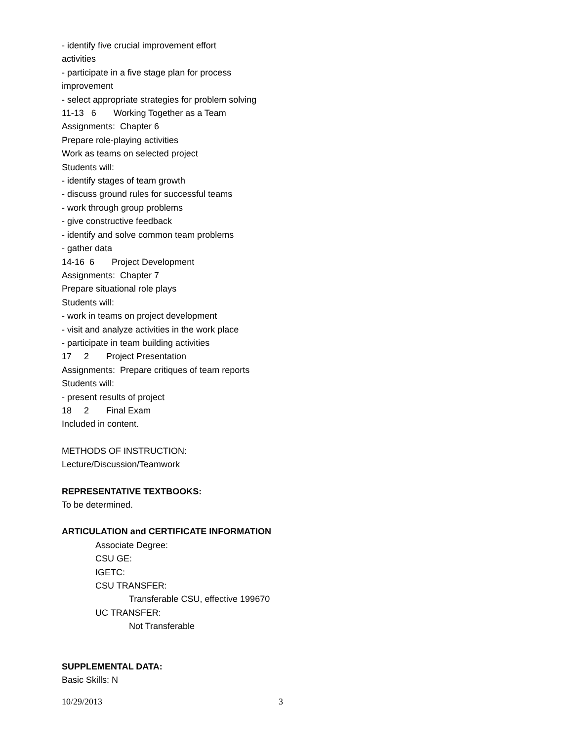- identify five crucial improvement effort
activities
- participate in a five stage plan for process
improvement
- select appropriate strategies for problem solving
11-13 6 Working Together as a Team
Assignments: Chapter 6
Prepare role-playing activities
Work as teams on selected project
Students will:
- identify stages of team growth
- discuss ground rules for successful teams
- work through group problems
- give constructive feedback
- identify and solve common team problems
- gather data
14-16 6 Project Development
Assignments: Chapter 7
Prepare situational role plays
Students will:
- work in teams on project development
- visit and analyze activities in the work place
- participate in team building activities
17 2 Project Presentation
Assignments: Prepare critiques of team reports
Students will:
- present results of project
18 2 Final Exam
Included in content.
METHODS OF INSTRUCTION:
Lecture/Discussion/Teamwork
REPRESENTATIVE TEXTBOOKS:
To be determined.
ARTICULATION and CERTIFICATE INFORMATION
Associate Degree:
CSU GE:
IGETC:
CSU TRANSFER:
Transferable CSU, effective 199670
UC TRANSFER:
Not Transferable
SUPPLEMENTAL DATA:
Basic Skills: N
10/29/2013 3